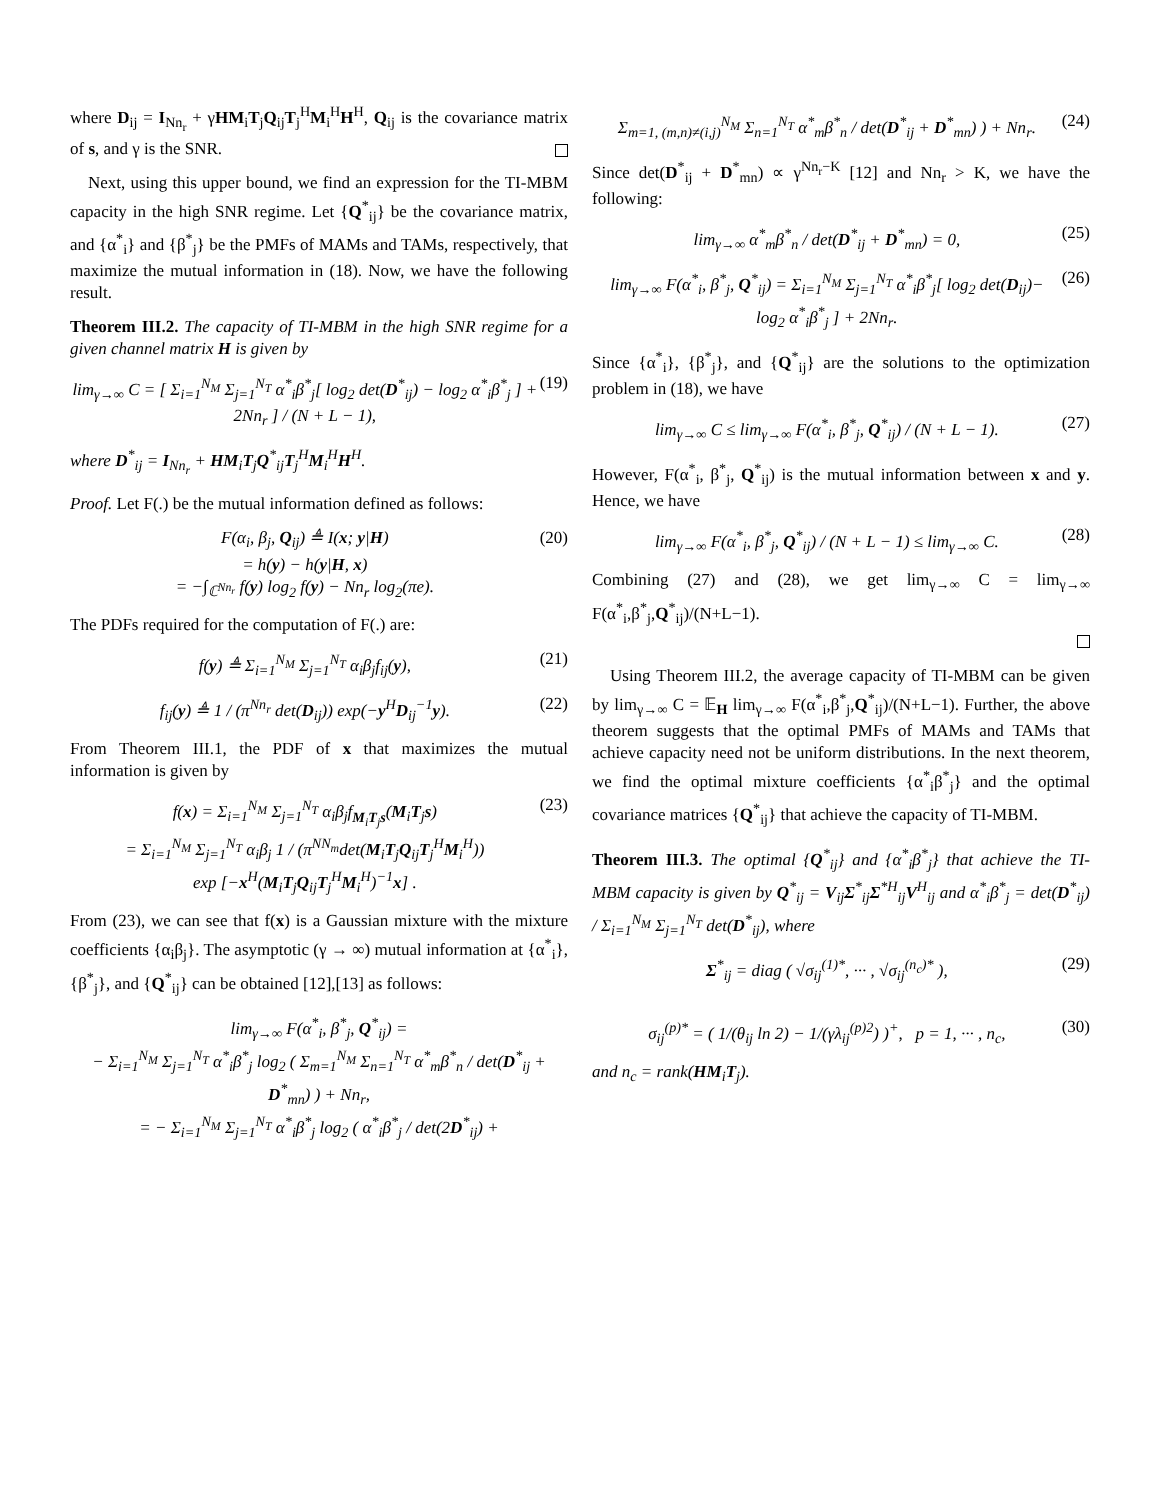where D<sub>ij</sub> = I<sub>Nn<sub>r</sub></sub> + γHM<sub>i</sub>T<sub>j</sub>Q<sub>ij</sub>T<sub>j</sub><sup>H</sup>M<sub>i</sub><sup>H</sup>H<sup>H</sup>, Q<sub>ij</sub> is the covariance matrix of s, and γ is the SNR.
Next, using this upper bound, we find an expression for the TI-MBM capacity in the high SNR regime. Let {Q<sup>*</sup><sub>ij</sub>} be the covariance matrix, and {α<sup>*</sup><sub>i</sub>} and {β<sup>*</sup><sub>j</sub>} be the PMFs of MAMs and TAMs, respectively, that maximize the mutual information in (18). Now, we have the following result.
Theorem III.2. The capacity of TI-MBM in the high SNR regime for a given channel matrix H is given by
lim<sub>γ→∞</sub> C = [ Σ<sub>i=1</sub><sup>N<sub>M</sub></sup> Σ<sub>j=1</sub><sup>N<sub>T</sub></sup> α<sup>*</sup><sub>i</sub>β<sup>*</sup><sub>j</sub>[ log<sub>2</sub> det(D<sup>*</sup><sub>ij</sub>) − log<sub>2</sub> α<sup>*</sup><sub>i</sub>β<sup>*</sup><sub>j</sub> ] + 2Nn<sub>r</sub> ] / (N + L − 1), (19)
where D<sup>*</sup><sub>ij</sub> = I<sub>Nn<sub>r</sub></sub> + HM<sub>i</sub>T<sub>j</sub>Q<sup>*</sup><sub>ij</sub>T<sub>j</sub><sup>H</sup>M<sub>i</sub><sup>H</sup>H<sup>H</sup>.
Proof. Let F(.) be the mutual information defined as follows:
F(α<sub>i</sub>, β<sub>j</sub>, Q<sub>ij</sub>) ≜ I(x; y|H)
= h(y) − h(y|H, x)
= −∫<sub>ℂ<sup>Nn<sub>r</sub></sup></sub> f(y) log<sub>2</sub> f(y) − Nn<sub>r</sub> log<sub>2</sub>(πe). (20)
The PDFs required for the computation of F(.) are:
f(y) ≜ Σ<sub>i=1</sub><sup>N<sub>M</sub></sup> Σ<sub>j=1</sub><sup>N<sub>T</sub></sup> α<sub>i</sub>β<sub>j</sub>f<sub>ij</sub>(y), (21)
f<sub>ij</sub>(y) ≜ 1 / (π<sup>Nn<sub>r</sub></sup> det(D<sub>ij</sub>)) exp(−y<sup>H</sup>D<sub>ij</sub><sup>−1</sup>y). (22)
From Theorem III.1, the PDF of x that maximizes the mutual information is given by
f(x) = Σ<sub>i=1</sub><sup>N<sub>M</sub></sup> Σ<sub>j=1</sub><sup>N<sub>T</sub></sup> α<sub>i</sub>β<sub>j</sub>f<sub>M<sub>i</sub>T<sub>j</sub>s</sub>(M<sub>i</sub>T<sub>j</sub>s)
= Σ<sub>i=1</sub><sup>N<sub>M</sub></sup> Σ<sub>j=1</sub><sup>N<sub>T</sub></sup> α<sub>i</sub>β<sub>j</sub> 1 / (π<sup>NN<sub>m</sub></sup>det(M<sub>i</sub>T<sub>j</sub>Q<sub>ij</sub>T<sub>j</sub><sup>H</sup>M<sub>i</sub><sup>H</sup>))
exp [−x<sup>H</sup>(M<sub>i</sub>T<sub>j</sub>Q<sub>ij</sub>T<sub>j</sub><sup>H</sup>M<sub>i</sub><sup>H</sup>)<sup>−1</sup>x] . (23)
From (23), we can see that f(x) is a Gaussian mixture with the mixture coefficients {α<sub>i</sub>β<sub>j</sub>}. The asymptotic (γ → ∞) mutual information at {α<sup>*</sup><sub>i</sub>}, {β<sup>*</sup><sub>j</sub>}, and {Q<sup>*</sup><sub>ij</sub>} can be obtained [12],[13] as follows:
lim<sub>γ→∞</sub> F(α<sup>*</sup><sub>i</sub>, β<sup>*</sup><sub>j</sub>, Q<sup>*</sup><sub>ij</sub>) =
− Σ<sub>i=1</sub><sup>N<sub>M</sub></sup> Σ<sub>j=1</sub><sup>N<sub>T</sub></sup> α<sup>*</sup><sub>i</sub>β<sup>*</sup><sub>j</sub> log<sub>2</sub> ( Σ<sub>m=1</sub><sup>N<sub>M</sub></sup> Σ<sub>n=1</sub><sup>N<sub>T</sub></sup> α<sup>*</sup><sub>m</sub>β<sup>*</sup><sub>n</sub> / det(D<sup>*</sup><sub>ij</sub> + D<sup>*</sup><sub>mn</sub>) ) + Nn<sub>r</sub>,
= − Σ<sub>i=1</sub><sup>N<sub>M</sub></sup> Σ<sub>j=1</sub><sup>N<sub>T</sub></sup> α<sup>*</sup><sub>i</sub>β<sup>*</sup><sub>j</sub> log<sub>2</sub> ( α<sup>*</sup><sub>i</sub>β<sup>*</sup><sub>j</sub> / det(2D<sup>*</sup><sub>ij</sub>) +
Σ<sub>m=1, (m,n)≠(i,j)</sub><sup>N<sub>M</sub></sup> Σ<sub>n=1</sub><sup>N<sub>T</sub></sup> α<sup>*</sup><sub>m</sub>β<sup>*</sup><sub>n</sub> / det(D<sup>*</sup><sub>ij</sub> + D<sup>*</sup><sub>mn</sub>) ) + Nn<sub>r</sub>. (24)
Since det(D<sup>*</sup><sub>ij</sub> + D<sup>*</sup><sub>mn</sub>) ∝ γ<sup>Nn<sub>r</sub>−K</sup> [12] and Nn<sub>r</sub> > K, we have the following:
lim<sub>γ→∞</sub> α<sup>*</sup><sub>m</sub>β<sup>*</sup><sub>n</sub> / det(D<sup>*</sup><sub>ij</sub> + D<sup>*</sup><sub>mn</sub>) = 0, (25)
lim<sub>γ→∞</sub> F(α<sup>*</sup><sub>i</sub>, β<sup>*</sup><sub>j</sub>, Q<sup>*</sup><sub>ij</sub>) = Σ<sub>i=1</sub><sup>N<sub>M</sub></sup> Σ<sub>j=1</sub><sup>N<sub>T</sub></sup> α<sup>*</sup><sub>i</sub>β<sup>*</sup><sub>j</sub>[ log<sub>2</sub> det(D<sub>ij</sub>)−
log<sub>2</sub> α<sup>*</sup><sub>i</sub>β<sup>*</sup><sub>j</sub> ] + 2Nn<sub>r</sub>. (26)
Since {α<sup>*</sup><sub>i</sub>}, {β<sup>*</sup><sub>j</sub>}, and {Q<sup>*</sup><sub>ij</sub>} are the solutions to the optimization problem in (18), we have
lim<sub>γ→∞</sub> C ≤ lim<sub>γ→∞</sub> F(α<sup>*</sup><sub>i</sub>, β<sup>*</sup><sub>j</sub>, Q<sup>*</sup><sub>ij</sub>) / (N + L − 1). (27)
However, F(α<sup>*</sup><sub>i</sub>, β<sup>*</sup><sub>j</sub>, Q<sup>*</sup><sub>ij</sub>) is the mutual information between x and y. Hence, we have
lim<sub>γ→∞</sub> F(α<sup>*</sup><sub>i</sub>, β<sup>*</sup><sub>j</sub>, Q<sup>*</sup><sub>ij</sub>) / (N + L − 1) ≤ lim<sub>γ→∞</sub> C. (28)
Combining (27) and (28), we get lim<sub>γ→∞</sub> C = lim<sub>γ→∞</sub> F(α<sup>*</sup><sub>i</sub>,β<sup>*</sup><sub>j</sub>,Q<sup>*</sup><sub>ij</sub>)/(N+L−1).
Using Theorem III.2, the average capacity of TI-MBM can be given by lim<sub>γ→∞</sub> C = 𝔼<sub>H</sub> lim<sub>γ→∞</sub> F(α<sup>*</sup><sub>i</sub>,β<sup>*</sup><sub>j</sub>,Q<sup>*</sup><sub>ij</sub>)/(N+L−1). Further, the above theorem suggests that the optimal PMFs of MAMs and TAMs that achieve capacity need not be uniform distributions. In the next theorem, we find the optimal mixture coefficients {α<sup>*</sup><sub>i</sub>β<sup>*</sup><sub>j</sub>} and the optimal covariance matrices {Q<sup>*</sup><sub>ij</sub>} that achieve the capacity of TI-MBM.
Theorem III.3. The optimal {Q<sup>*</sup><sub>ij</sub>} and {α<sup>*</sup><sub>i</sub>β<sup>*</sup><sub>j</sub>} that achieve the TI-MBM capacity is given by Q<sup>*</sup><sub>ij</sub> = V<sub>ij</sub>Σ<sup>*</sup><sub>ij</sub>Σ<sup>*H</sup><sub>ij</sub>V<sup>H</sup><sub>ij</sub> and α<sup>*</sup><sub>i</sub>β<sup>*</sup><sub>j</sub> = det(D<sup>*</sup><sub>ij</sub>) / Σ<sub>i=1</sub><sup>N<sub>M</sub></sup> Σ<sub>j=1</sub><sup>N<sub>T</sub></sup> det(D<sup>*</sup><sub>ij</sub>), where
Σ<sup>*</sup><sub>ij</sub> = diag ( √σ<sub>ij</sub><sup>(1)*</sup>, ··· , √σ<sub>ij</sub><sup>(n<sub>c</sub>)*</sup> ), (29)
σ<sub>ij</sub><sup>(p)*</sup> = ( 1/(θ<sub>ij</sub> ln 2) − 1/(γλ<sub>ij</sub><sup>(p)2</sup>) )<sup>+</sup>, p = 1, ··· , n<sub>c</sub>, (30)
and n<sub>c</sub> = rank(HM<sub>i</sub>T<sub>j</sub>).